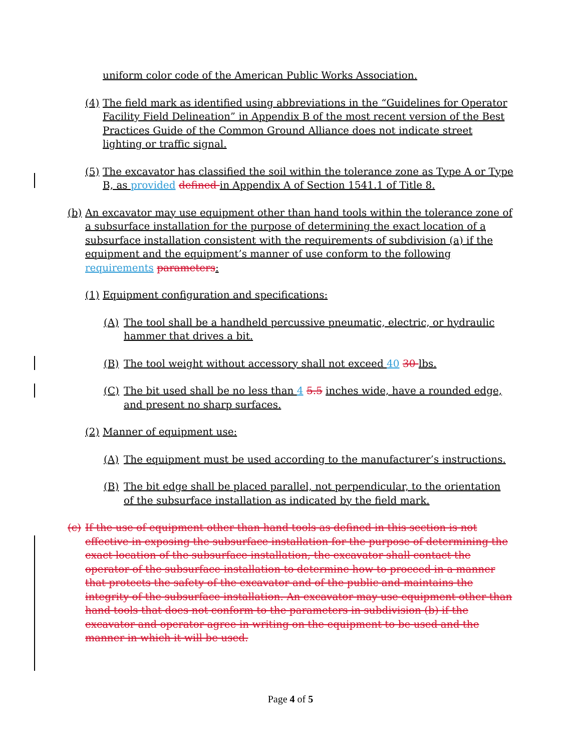uniform color code of the American Public Works Association.
(4) The field mark as identified using abbreviations in the “Guidelines for Operator Facility Field Delineation” in Appendix B of the most recent version of the Best Practices Guide of the Common Ground Alliance does not indicate street lighting or traffic signal.
(5) The excavator has classified the soil within the tolerance zone as Type A or Type B, as provided defined in Appendix A of Section 1541.1 of Title 8.
(b) An excavator may use equipment other than hand tools within the tolerance zone of a subsurface installation for the purpose of determining the exact location of a subsurface installation consistent with the requirements of subdivision (a) if the equipment and the equipment’s manner of use conform to the following requirements parameters:
(1) Equipment configuration and specifications:
(A) The tool shall be a handheld percussive pneumatic, electric, or hydraulic hammer that drives a bit.
(B) The tool weight without accessory shall not exceed 40 30 lbs.
(C) The bit used shall be no less than 4 5.5 inches wide, have a rounded edge, and present no sharp surfaces.
(2) Manner of equipment use:
(A) The equipment must be used according to the manufacturer’s instructions.
(B) The bit edge shall be placed parallel, not perpendicular, to the orientation of the subsurface installation as indicated by the field mark.
(c) If the use of equipment other than hand tools as defined in this section is not effective in exposing the subsurface installation for the purpose of determining the exact location of the subsurface installation, the excavator shall contact the operator of the subsurface installation to determine how to proceed in a manner that protects the safety of the excavator and of the public and maintains the integrity of the subsurface installation. An excavator may use equipment other than hand tools that does not conform to the parameters in subdivision (b) if the excavator and operator agree in writing on the equipment to be used and the manner in which it will be used.
Page 4 of 5